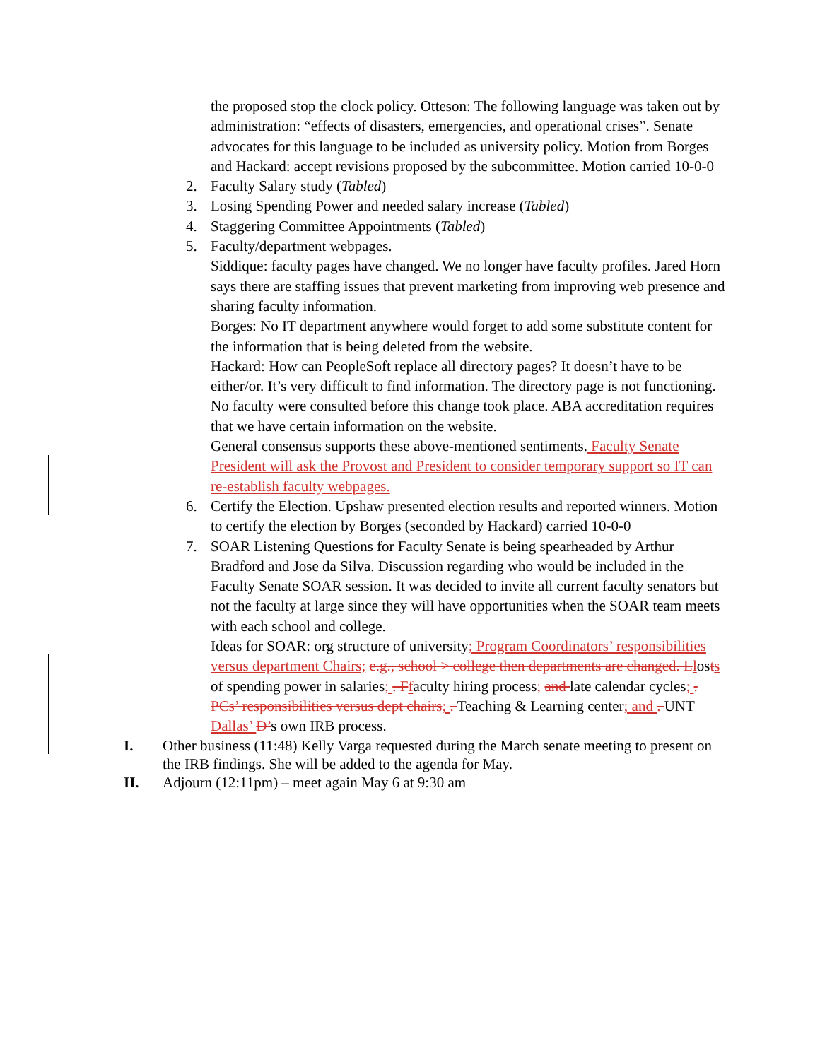the proposed stop the clock policy. Otteson: The following language was taken out by administration: “effects of disasters, emergencies, and operational crises”. Senate advocates for this language to be included as university policy. Motion from Borges and Hackard: accept revisions proposed by the subcommittee. Motion carried 10-0-0
2. Faculty Salary study (Tabled)
3. Losing Spending Power and needed salary increase (Tabled)
4. Staggering Committee Appointments (Tabled)
5. Faculty/department webpages.
Siddique: faculty pages have changed. We no longer have faculty profiles. Jared Horn says there are staffing issues that prevent marketing from improving web presence and sharing faculty information.
Borges: No IT department anywhere would forget to add some substitute content for the information that is being deleted from the website.
Hackard: How can PeopleSoft replace all directory pages? It doesn’t have to be either/or. It’s very difficult to find information. The directory page is not functioning. No faculty were consulted before this change took place. ABA accreditation requires that we have certain information on the website.
General consensus supports these above-mentioned sentiments. Faculty Senate President will ask the Provost and President to consider temporary support so IT can re-establish faculty webpages.
6. Certify the Election. Upshaw presented election results and reported winners. Motion to certify the election by Borges (seconded by Hackard) carried 10-0-0
7. SOAR Listening Questions for Faculty Senate is being spearheaded by Arthur Bradford and Jose da Silva. Discussion regarding who would be included in the Faculty Senate SOAR session. It was decided to invite all current faculty senators but not the faculty at large since they will have opportunities when the SOAR team meets with each school and college.
Ideas for SOAR: org structure of university; Program Coordinators’ responsibilities versus department Chairs; e.g., school > college then departments are changed. Llosts of spending power in salaries; . Ffaculty hiring process; and late calendar cycles; . PCs’ responsibilities versus dept chairs; . Teaching & Learning center; and . UNT Dallas’ D’s own IRB process.
I. Other business (11:48) Kelly Varga requested during the March senate meeting to present on the IRB findings. She will be added to the agenda for May.
II. Adjourn (12:11pm) – meet again May 6 at 9:30 am